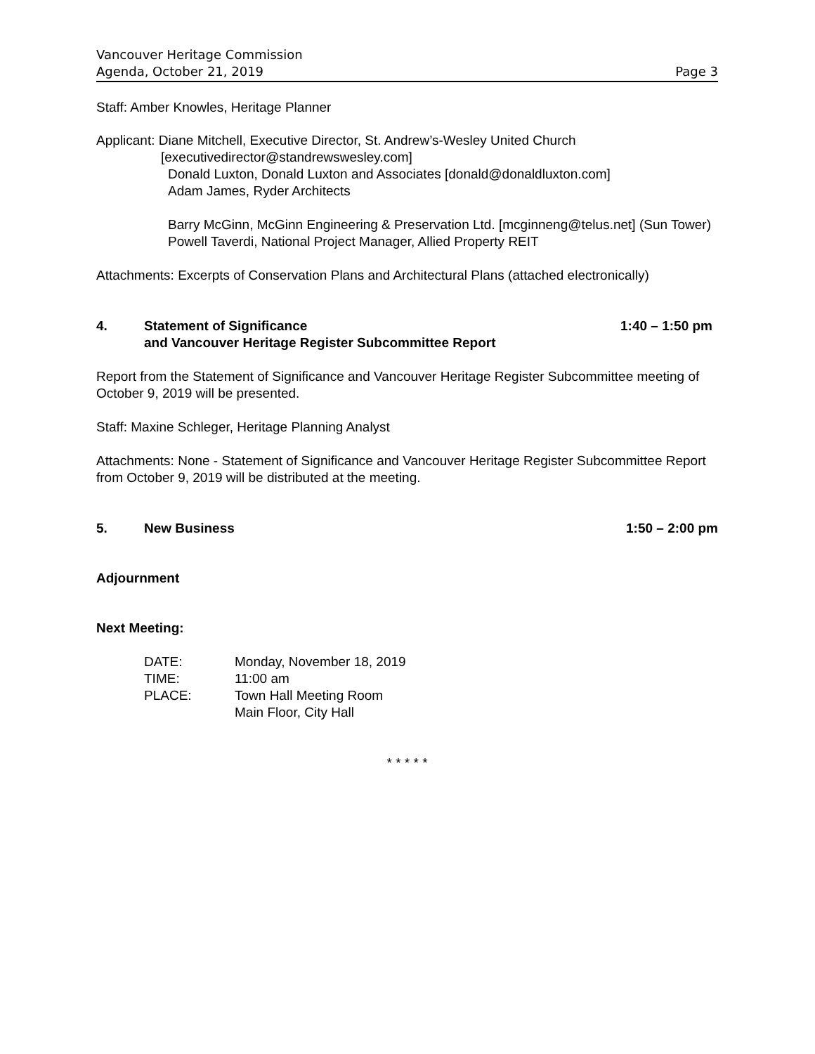Vancouver Heritage Commission
Agenda, October 21, 2019 Page 3
Staff: Amber Knowles, Heritage Planner
Applicant: Diane Mitchell, Executive Director, St. Andrew’s-Wesley United Church
[executivedirector@standrewswesley.com]
Donald Luxton, Donald Luxton and Associates [donald@donaldluxton.com]
Adam James, Ryder Architects
Barry McGinn, McGinn Engineering & Preservation Ltd. [mcginneng@telus.net] (Sun Tower)
Powell Taverdi, National Project Manager, Allied Property REIT
Attachments: Excerpts of Conservation Plans and Architectural Plans (attached electronically)
4. Statement of Significance
and Vancouver Heritage Register Subcommittee Report 1:40 – 1:50 pm
Report from the Statement of Significance and Vancouver Heritage Register Subcommittee meeting of October 9, 2019 will be presented.
Staff: Maxine Schleger, Heritage Planning Analyst
Attachments: None - Statement of Significance and Vancouver Heritage Register Subcommittee Report from October 9, 2019 will be distributed at the meeting.
5. New Business 1:50 – 2:00 pm
Adjournment
Next Meeting:
| DATE: | Monday, November 18, 2019 |
| TIME: | 11:00 am |
| PLACE: | Town Hall Meeting Room |
| | Main Floor, City Hall |
* * * * *